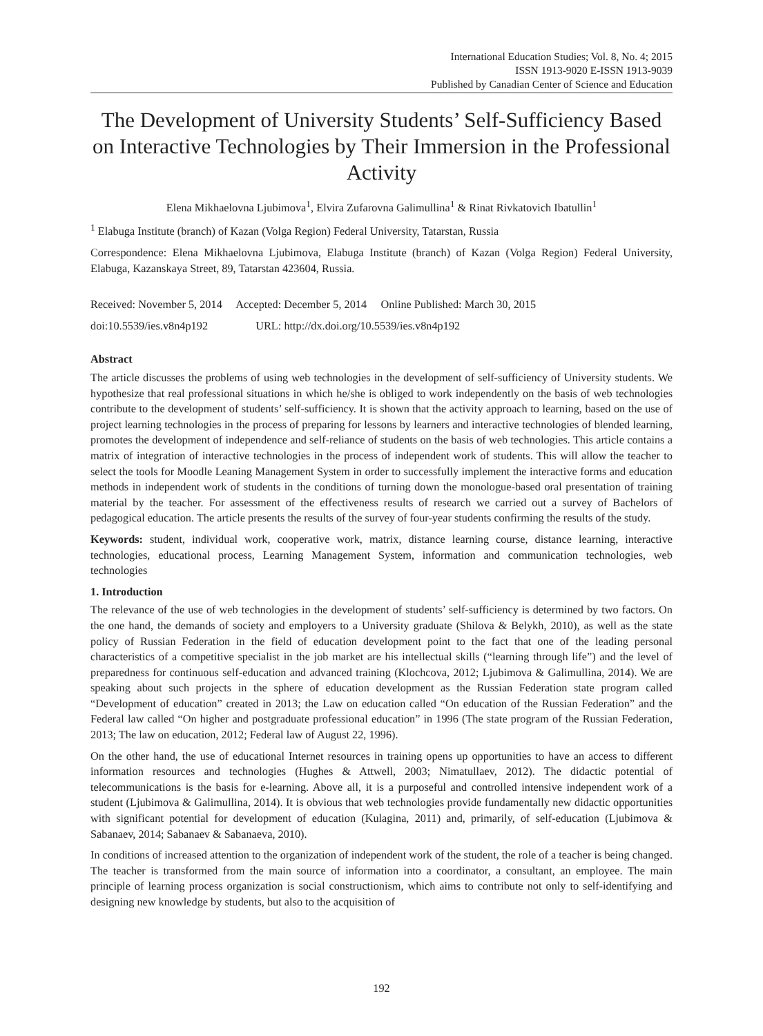International Education Studies; Vol. 8, No. 4; 2015
ISSN 1913-9020 E-ISSN 1913-9039
Published by Canadian Center of Science and Education
The Development of University Students’ Self-Sufficiency Based on Interactive Technologies by Their Immersion in the Professional Activity
Elena Mikhaelovna Ljubimova<sup>1</sup>, Elvira Zufarovna Galimullina<sup>1</sup> & Rinat Rivkatovich Ibatullin<sup>1</sup>
<sup>1</sup> Elabuga Institute (branch) of Kazan (Volga Region) Federal University, Tatarstan, Russia
Correspondence: Elena Mikhaelovna Ljubimova, Elabuga Institute (branch) of Kazan (Volga Region) Federal University, Elabuga, Kazanskaya Street, 89, Tatarstan 423604, Russia.
Received: November 5, 2014 Accepted: December 5, 2014 Online Published: March 30, 2015
doi:10.5539/ies.v8n4p192 URL: http://dx.doi.org/10.5539/ies.v8n4p192
Abstract
The article discusses the problems of using web technologies in the development of self-sufficiency of University students. We hypothesize that real professional situations in which he/she is obliged to work independently on the basis of web technologies contribute to the development of students’ self-sufficiency. It is shown that the activity approach to learning, based on the use of project learning technologies in the process of preparing for lessons by learners and interactive technologies of blended learning, promotes the development of independence and self-reliance of students on the basis of web technologies. This article contains a matrix of integration of interactive technologies in the process of independent work of students. This will allow the teacher to select the tools for Moodle Leaning Management System in order to successfully implement the interactive forms and education methods in independent work of students in the conditions of turning down the monologue-based oral presentation of training material by the teacher. For assessment of the effectiveness results of research we carried out a survey of Bachelors of pedagogical education. The article presents the results of the survey of four-year students confirming the results of the study.
Keywords: student, individual work, cooperative work, matrix, distance learning course, distance learning, interactive technologies, educational process, Learning Management System, information and communication technologies, web technologies
1. Introduction
The relevance of the use of web technologies in the development of students’ self-sufficiency is determined by two factors. On the one hand, the demands of society and employers to a University graduate (Shilova & Belykh, 2010), as well as the state policy of Russian Federation in the field of education development point to the fact that one of the leading personal characteristics of a competitive specialist in the job market are his intellectual skills (“learning through life”) and the level of preparedness for continuous self-education and advanced training (Klochcova, 2012; Ljubimova & Galimullina, 2014). We are speaking about such projects in the sphere of education development as the Russian Federation state program called “Development of education” created in 2013; the Law on education called “On education of the Russian Federation” and the Federal law called “On higher and postgraduate professional education” in 1996 (The state program of the Russian Federation, 2013; The law on education, 2012; Federal law of August 22, 1996).
On the other hand, the use of educational Internet resources in training opens up opportunities to have an access to different information resources and technologies (Hughes & Attwell, 2003; Nimatullaev, 2012). The didactic potential of telecommunications is the basis for e-learning. Above all, it is a purposeful and controlled intensive independent work of a student (Ljubimova & Galimullina, 2014). It is obvious that web technologies provide fundamentally new didactic opportunities with significant potential for development of education (Kulagina, 2011) and, primarily, of self-education (Ljubimova & Sabanaev, 2014; Sabanaev & Sabanaeva, 2010).
In conditions of increased attention to the organization of independent work of the student, the role of a teacher is being changed. The teacher is transformed from the main source of information into a coordinator, a consultant, an employee. The main principle of learning process organization is social constructionism, which aims to contribute not only to self-identifying and designing new knowledge by students, but also to the acquisition of
192